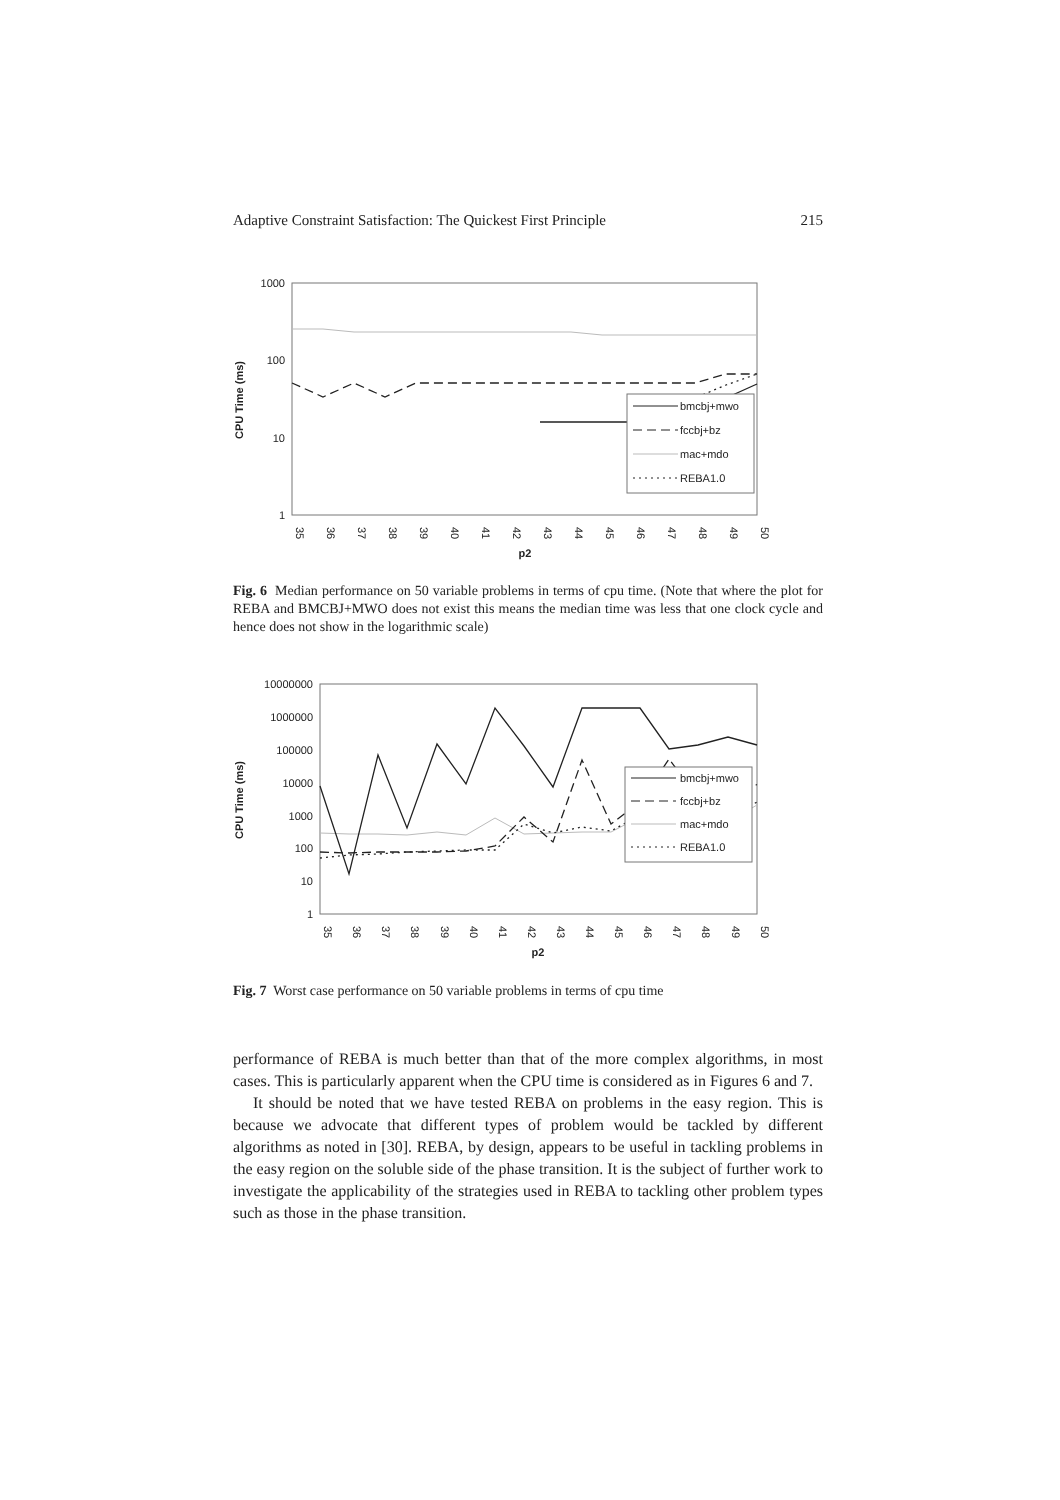Adaptive Constraint Satisfaction: The Quickest First Principle 215
1000
100
10
1
CPU Time (ms)
35
36
37
38
39
40
41
42
43
44
45
46
47
48
49
50
p2
bmcbj+mwo
fccbj+bz
mac+mdo
REBA1.0
Fig. 6 Median performance on 50 variable problems in terms of cpu time. (Note that where the plot for REBA and BMCBJ+MWO does not exist this means the median time was less that one clock cycle and hence does not show in the logarithmic scale)
10000000
1000000
100000
10000
1000
100
10
1
CPU Time (ms)
35
36
37
38
39
40
41
42
43
44
45
46
47
48
49
50
p2
bmcbj+mwo
fccbj+bz
mac+mdo
REBA1.0
Fig. 7 Worst case performance on 50 variable problems in terms of cpu time
performance of REBA is much better than that of the more complex algorithms, in most cases. This is particularly apparent when the CPU time is considered as in Figures 6 and 7.
It should be noted that we have tested REBA on problems in the easy region. This is because we advocate that different types of problem would be tackled by different algorithms as noted in [30]. REBA, by design, appears to be useful in tackling problems in the easy region on the soluble side of the phase transition. It is the subject of further work to investigate the applicability of the strategies used in REBA to tackling other problem types such as those in the phase transition.